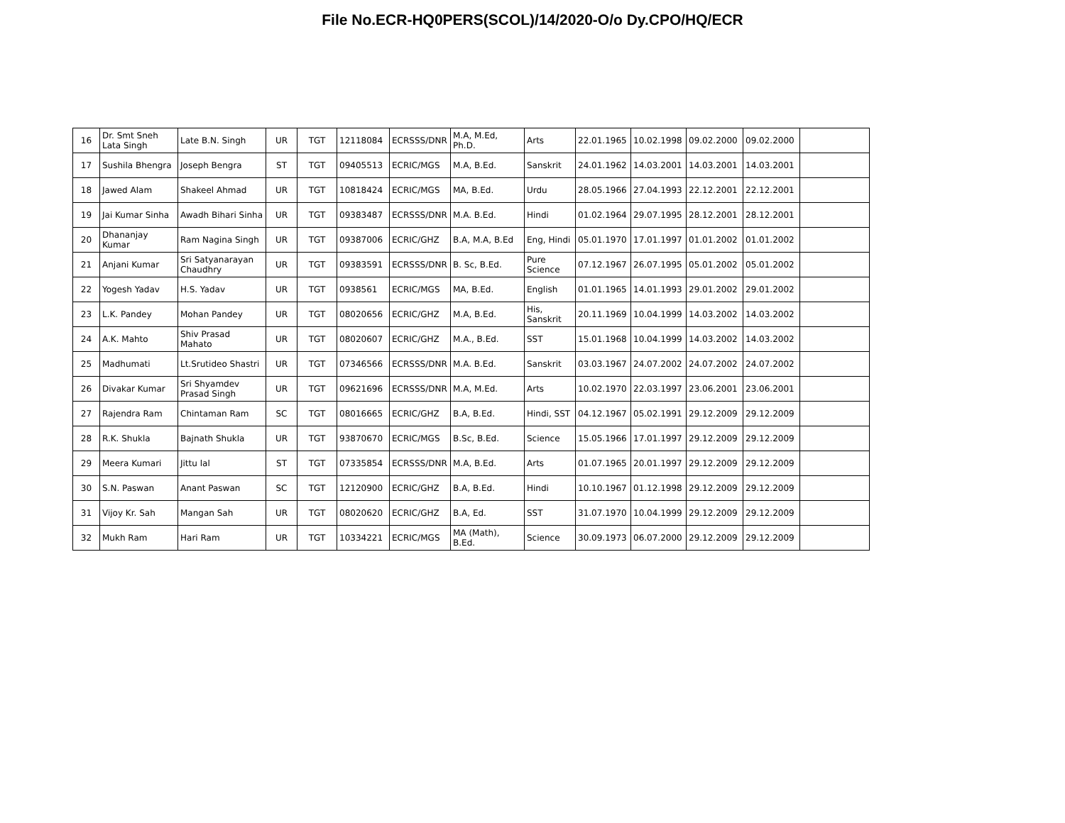File No.ECR-HQ0PERS(SCOL)/14/2020-O/o Dy.CPO/HQ/ECR
| 16 | Dr. Smt Sneh Lata Singh | Late B.N. Singh | UR | TGT | 12118084 | ECRSSS/DNR | M.A, M.Ed, Ph.D. | Arts | 22.01.1965 | 10.02.1998 | 09.02.2000 | 09.02.2000 | |
| 17 | Sushila Bhengra | Joseph Bengra | ST | TGT | 09405513 | ECRIC/MGS | M.A, B.Ed. | Sanskrit | 24.01.1962 | 14.03.2001 | 14.03.2001 | 14.03.2001 | |
| 18 | Jawed Alam | Shakeel Ahmad | UR | TGT | 10818424 | ECRIC/MGS | MA, B.Ed. | Urdu | 28.05.1966 | 27.04.1993 | 22.12.2001 | 22.12.2001 | |
| 19 | Jai Kumar Sinha | Awadh Bihari Sinha | UR | TGT | 09383487 | ECRSSS/DNR | M.A. B.Ed. | Hindi | 01.02.1964 | 29.07.1995 | 28.12.2001 | 28.12.2001 | |
| 20 | Dhananjay Kumar | Ram Nagina Singh | UR | TGT | 09387006 | ECRIC/GHZ | B.A, M.A, B.Ed | Eng, Hindi | 05.01.1970 | 17.01.1997 | 01.01.2002 | 01.01.2002 | |
| 21 | Anjani Kumar | Sri Satyanarayan Chaudhry | UR | TGT | 09383591 | ECRSSS/DNR | B. Sc, B.Ed. | Pure Science | 07.12.1967 | 26.07.1995 | 05.01.2002 | 05.01.2002 | |
| 22 | Yogesh Yadav | H.S. Yadav | UR | TGT | 0938561 | ECRIC/MGS | MA, B.Ed. | English | 01.01.1965 | 14.01.1993 | 29.01.2002 | 29.01.2002 | |
| 23 | L.K. Pandey | Mohan Pandey | UR | TGT | 08020656 | ECRIC/GHZ | M.A, B.Ed. | His, Sanskrit | 20.11.1969 | 10.04.1999 | 14.03.2002 | 14.03.2002 | |
| 24 | A.K. Mahto | Shiv Prasad Mahato | UR | TGT | 08020607 | ECRIC/GHZ | M.A., B.Ed. | SST | 15.01.1968 | 10.04.1999 | 14.03.2002 | 14.03.2002 | |
| 25 | Madhumati | Lt.Srutideo Shastri | UR | TGT | 07346566 | ECRSSS/DNR | M.A. B.Ed. | Sanskrit | 03.03.1967 | 24.07.2002 | 24.07.2002 | 24.07.2002 | |
| 26 | Divakar Kumar | Sri Shyamdev Prasad Singh | UR | TGT | 09621696 | ECRSSS/DNR | M.A, M.Ed. | Arts | 10.02.1970 | 22.03.1997 | 23.06.2001 | 23.06.2001 | |
| 27 | Rajendra Ram | Chintaman Ram | SC | TGT | 08016665 | ECRIC/GHZ | B.A, B.Ed. | Hindi, SST | 04.12.1967 | 05.02.1991 | 29.12.2009 | 29.12.2009 | |
| 28 | R.K. Shukla | Bajnath Shukla | UR | TGT | 93870670 | ECRIC/MGS | B.Sc, B.Ed. | Science | 15.05.1966 | 17.01.1997 | 29.12.2009 | 29.12.2009 | |
| 29 | Meera Kumari | Jittu lal | ST | TGT | 07335854 | ECRSSS/DNR | M.A, B.Ed. | Arts | 01.07.1965 | 20.01.1997 | 29.12.2009 | 29.12.2009 | |
| 30 | S.N. Paswan | Anant Paswan | SC | TGT | 12120900 | ECRIC/GHZ | B.A, B.Ed. | Hindi | 10.10.1967 | 01.12.1998 | 29.12.2009 | 29.12.2009 | |
| 31 | Vijoy Kr. Sah | Mangan Sah | UR | TGT | 08020620 | ECRIC/GHZ | B.A, Ed. | SST | 31.07.1970 | 10.04.1999 | 29.12.2009 | 29.12.2009 | |
| 32 | Mukh Ram | Hari Ram | UR | TGT | 10334221 | ECRIC/MGS | MA (Math), B.Ed. | Science | 30.09.1973 | 06.07.2000 | 29.12.2009 | 29.12.2009 | |